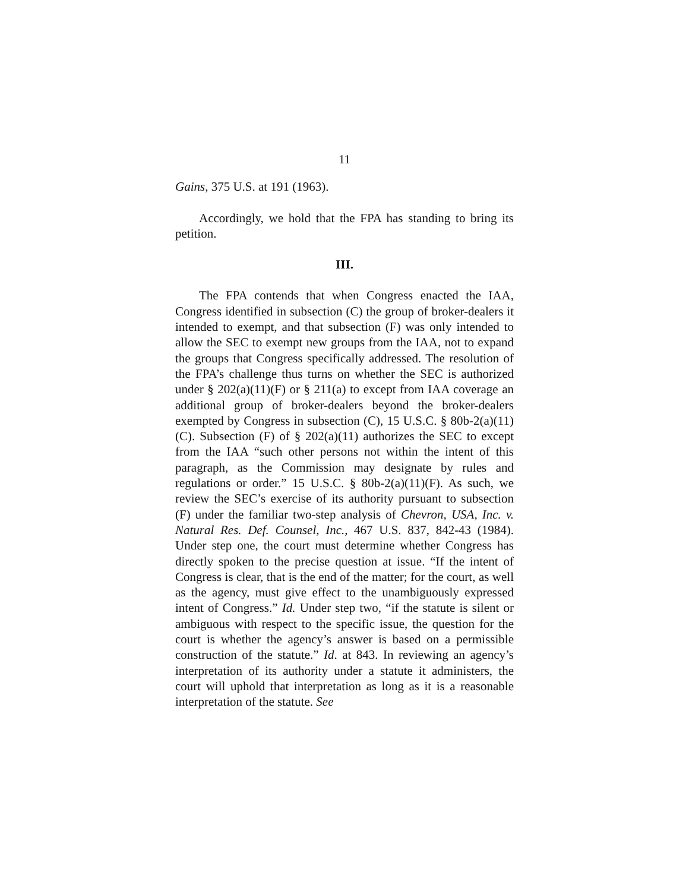11
Gains, 375 U.S. at 191 (1963).
Accordingly, we hold that the FPA has standing to bring its petition.
III.
The FPA contends that when Congress enacted the IAA, Congress identified in subsection (C) the group of broker-dealers it intended to exempt, and that subsection (F) was only intended to allow the SEC to exempt new groups from the IAA, not to expand the groups that Congress specifically addressed. The resolution of the FPA’s challenge thus turns on whether the SEC is authorized under § 202(a)(11)(F) or § 211(a) to except from IAA coverage an additional group of broker-dealers beyond the broker-dealers exempted by Congress in subsection (C), 15 U.S.C. § 80b-2(a)(11)(C). Subsection (F) of § 202(a)(11) authorizes the SEC to except from the IAA “such other persons not within the intent of this paragraph, as the Commission may designate by rules and regulations or order.” 15 U.S.C. § 80b-2(a)(11)(F). As such, we review the SEC’s exercise of its authority pursuant to subsection (F) under the familiar two-step analysis of Chevron, USA, Inc. v. Natural Res. Def. Counsel, Inc., 467 U.S. 837, 842-43 (1984). Under step one, the court must determine whether Congress has directly spoken to the precise question at issue. “If the intent of Congress is clear, that is the end of the matter; for the court, as well as the agency, must give effect to the unambiguously expressed intent of Congress.” Id. Under step two, “if the statute is silent or ambiguous with respect to the specific issue, the question for the court is whether the agency’s answer is based on a permissible construction of the statute.” Id. at 843. In reviewing an agency’s interpretation of its authority under a statute it administers, the court will uphold that interpretation as long as it is a reasonable interpretation of the statute. See